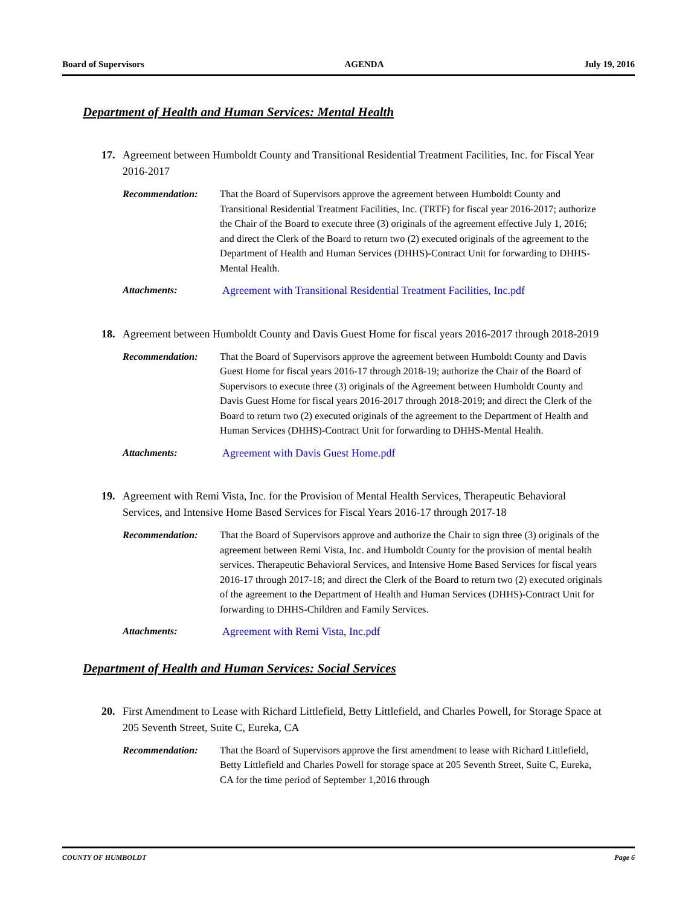Board of Supervisors AGENDA July 19, 2016
Department of Health and Human Services: Mental Health
17. Agreement between Humboldt County and Transitional Residential Treatment Facilities, Inc. for Fiscal Year 2016-2017
Recommendation: That the Board of Supervisors approve the agreement between Humboldt County and Transitional Residential Treatment Facilities, Inc. (TRTF) for fiscal year 2016-2017; authorize the Chair of the Board to execute three (3) originals of the agreement effective July 1, 2016; and direct the Clerk of the Board to return two (2) executed originals of the agreement to the Department of Health and Human Services (DHHS)-Contract Unit for forwarding to DHHS-Mental Health.
Attachments: Agreement with Transitional Residential Treatment Facilities, Inc.pdf
18. Agreement between Humboldt County and Davis Guest Home for fiscal years 2016-2017 through 2018-2019
Recommendation: That the Board of Supervisors approve the agreement between Humboldt County and Davis Guest Home for fiscal years 2016-17 through 2018-19; authorize the Chair of the Board of Supervisors to execute three (3) originals of the Agreement between Humboldt County and Davis Guest Home for fiscal years 2016-2017 through 2018-2019; and direct the Clerk of the Board to return two (2) executed originals of the agreement to the Department of Health and Human Services (DHHS)-Contract Unit for forwarding to DHHS-Mental Health.
Attachments: Agreement with Davis Guest Home.pdf
19. Agreement with Remi Vista, Inc. for the Provision of Mental Health Services, Therapeutic Behavioral Services, and Intensive Home Based Services for Fiscal Years 2016-17 through 2017-18
Recommendation: That the Board of Supervisors approve and authorize the Chair to sign three (3) originals of the agreement between Remi Vista, Inc. and Humboldt County for the provision of mental health services. Therapeutic Behavioral Services, and Intensive Home Based Services for fiscal years 2016-17 through 2017-18; and direct the Clerk of the Board to return two (2) executed originals of the agreement to the Department of Health and Human Services (DHHS)-Contract Unit for forwarding to DHHS-Children and Family Services.
Attachments: Agreement with Remi Vista, Inc.pdf
Department of Health and Human Services: Social Services
20. First Amendment to Lease with Richard Littlefield, Betty Littlefield, and Charles Powell, for Storage Space at 205 Seventh Street, Suite C, Eureka, CA
Recommendation: That the Board of Supervisors approve the first amendment to lease with Richard Littlefield, Betty Littlefield and Charles Powell for storage space at 205 Seventh Street, Suite C, Eureka, CA for the time period of September 1,2016 through
COUNTY OF HUMBOLDT Page 6